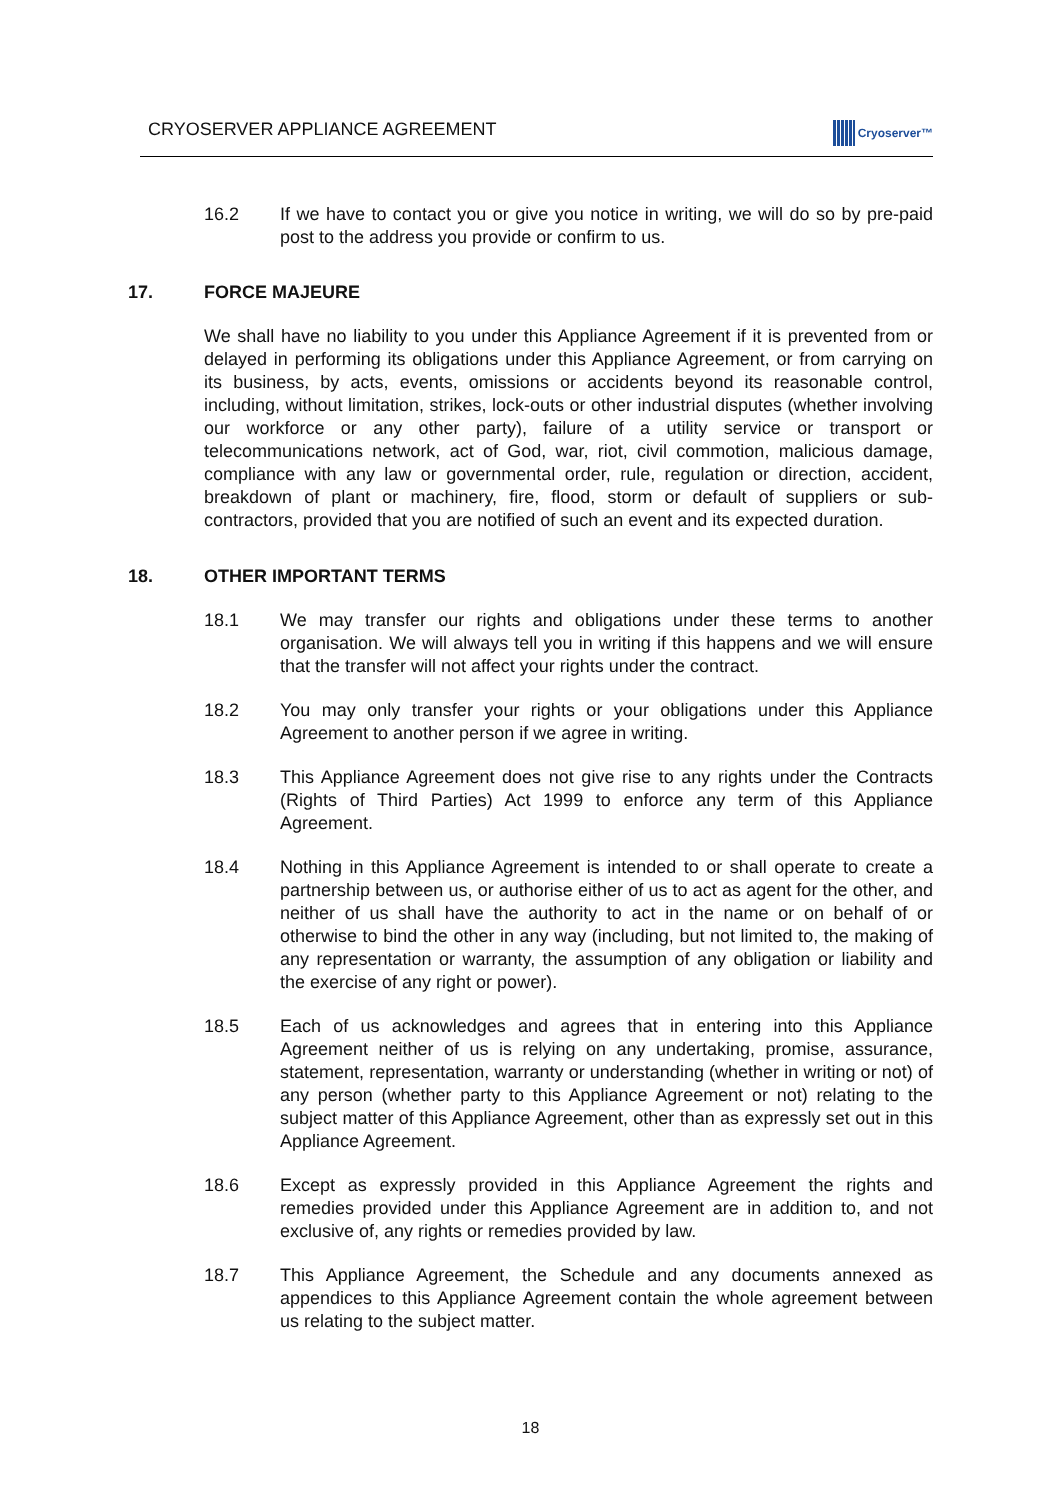CRYOSERVER APPLIANCE AGREEMENT
Cryoserver™
16.2 If we have to contact you or give you notice in writing, we will do so by pre-paid post to the address you provide or confirm to us.
17. FORCE MAJEURE
We shall have no liability to you under this Appliance Agreement if it is prevented from or delayed in performing its obligations under this Appliance Agreement, or from carrying on its business, by acts, events, omissions or accidents beyond its reasonable control, including, without limitation, strikes, lock-outs or other industrial disputes (whether involving our workforce or any other party), failure of a utility service or transport or telecommunications network, act of God, war, riot, civil commotion, malicious damage, compliance with any law or governmental order, rule, regulation or direction, accident, breakdown of plant or machinery, fire, flood, storm or default of suppliers or sub-contractors, provided that you are notified of such an event and its expected duration.
18. OTHER IMPORTANT TERMS
18.1 We may transfer our rights and obligations under these terms to another organisation. We will always tell you in writing if this happens and we will ensure that the transfer will not affect your rights under the contract.
18.2 You may only transfer your rights or your obligations under this Appliance Agreement to another person if we agree in writing.
18.3 This Appliance Agreement does not give rise to any rights under the Contracts (Rights of Third Parties) Act 1999 to enforce any term of this Appliance Agreement.
18.4 Nothing in this Appliance Agreement is intended to or shall operate to create a partnership between us, or authorise either of us to act as agent for the other, and neither of us shall have the authority to act in the name or on behalf of or otherwise to bind the other in any way (including, but not limited to, the making of any representation or warranty, the assumption of any obligation or liability and the exercise of any right or power).
18.5 Each of us acknowledges and agrees that in entering into this Appliance Agreement neither of us is relying on any undertaking, promise, assurance, statement, representation, warranty or understanding (whether in writing or not) of any person (whether party to this Appliance Agreement or not) relating to the subject matter of this Appliance Agreement, other than as expressly set out in this Appliance Agreement.
18.6 Except as expressly provided in this Appliance Agreement the rights and remedies provided under this Appliance Agreement are in addition to, and not exclusive of, any rights or remedies provided by law.
18.7 This Appliance Agreement, the Schedule and any documents annexed as appendices to this Appliance Agreement contain the whole agreement between us relating to the subject matter.
18